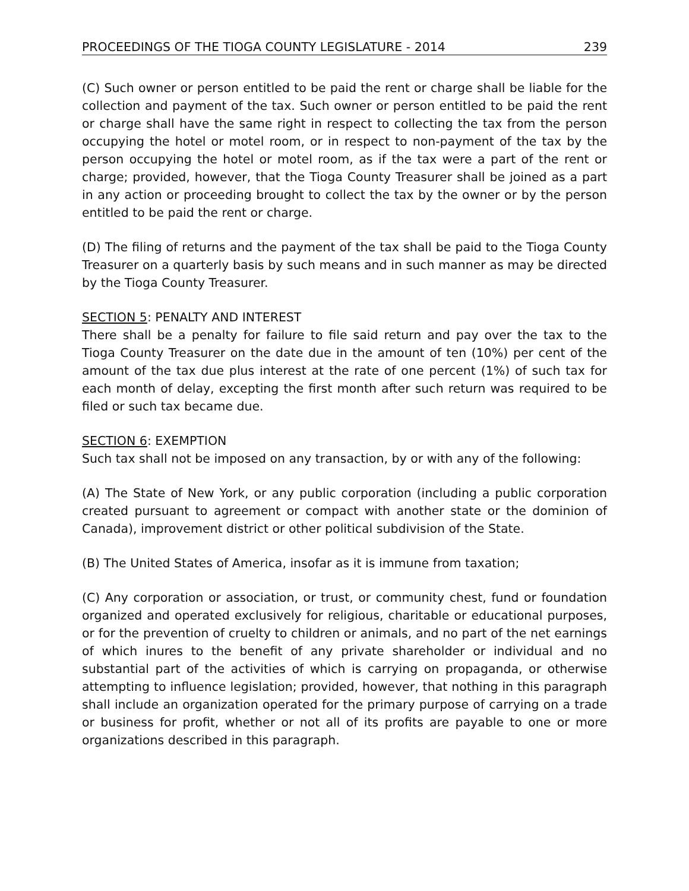PROCEEDINGS OF THE TIOGA COUNTY LEGISLATURE - 2014 239
(C) Such owner or person entitled to be paid the rent or charge shall be liable for the collection and payment of the tax. Such owner or person entitled to be paid the rent or charge shall have the same right in respect to collecting the tax from the person occupying the hotel or motel room, or in respect to non-payment of the tax by the person occupying the hotel or motel room, as if the tax were a part of the rent or charge; provided, however, that the Tioga County Treasurer shall be joined as a part in any action or proceeding brought to collect the tax by the owner or by the person entitled to be paid the rent or charge.
(D) The filing of returns and the payment of the tax shall be paid to the Tioga County Treasurer on a quarterly basis by such means and in such manner as may be directed by the Tioga County Treasurer.
SECTION 5: PENALTY AND INTEREST
There shall be a penalty for failure to file said return and pay over the tax to the Tioga County Treasurer on the date due in the amount of ten (10%) per cent of the amount of the tax due plus interest at the rate of one percent (1%) of such tax for each month of delay, excepting the first month after such return was required to be filed or such tax became due.
SECTION 6: EXEMPTION
Such tax shall not be imposed on any transaction, by or with any of the following:
(A) The State of New York, or any public corporation (including a public corporation created pursuant to agreement or compact with another state or the dominion of Canada), improvement district or other political subdivision of the State.
(B) The United States of America, insofar as it is immune from taxation;
(C) Any corporation or association, or trust, or community chest, fund or foundation organized and operated exclusively for religious, charitable or educational purposes, or for the prevention of cruelty to children or animals, and no part of the net earnings of which inures to the benefit of any private shareholder or individual and no substantial part of the activities of which is carrying on propaganda, or otherwise attempting to influence legislation; provided, however, that nothing in this paragraph shall include an organization operated for the primary purpose of carrying on a trade or business for profit, whether or not all of its profits are payable to one or more organizations described in this paragraph.